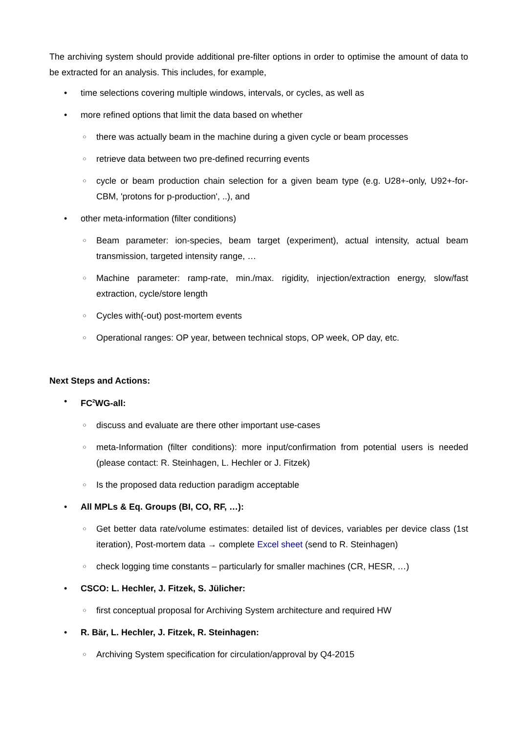The archiving system should provide additional pre-filter options in order to optimise the amount of data to be extracted for an analysis. This includes, for example,
• time selections covering multiple windows, intervals, or cycles, as well as
• more refined options that limit the data based on whether
○ there was actually beam in the machine during a given cycle or beam processes
○ retrieve data between two pre-defined recurring events
○ cycle or beam production chain selection for a given beam type (e.g. U28+-only, U92+-for-CBM, 'protons for p-production', ..), and
• other meta-information (filter conditions)
○ Beam parameter: ion-species, beam target (experiment), actual intensity, actual beam transmission, targeted intensity range, …
○ Machine parameter: ramp-rate, min./max. rigidity, injection/extraction energy, slow/fast extraction, cycle/store length
○ Cycles with(-out) post-mortem events
○ Operational ranges: OP year, between technical stops, OP week, OP day, etc.
Next Steps and Actions:
• FC<sup>2</sup>WG-all:
○ discuss and evaluate are there other important use-cases
○ meta-Information (filter conditions): more input/confirmation from potential users is needed (please contact: R. Steinhagen, L. Hechler or J. Fitzek)
○ Is the proposed data reduction paradigm acceptable
• All MPLs & Eq. Groups (BI, CO, RF, …):
○ Get better data rate/volume estimates: detailed list of devices, variables per device class (1st iteration), Post-mortem data → complete Excel sheet (send to R. Steinhagen)
○ check logging time constants – particularly for smaller machines (CR, HESR, …)
• CSCO: L. Hechler, J. Fitzek, S. Jülicher:
○ first conceptual proposal for Archiving System architecture and required HW
• R. Bär, L. Hechler, J. Fitzek, R. Steinhagen:
○ Archiving System specification for circulation/approval by Q4-2015